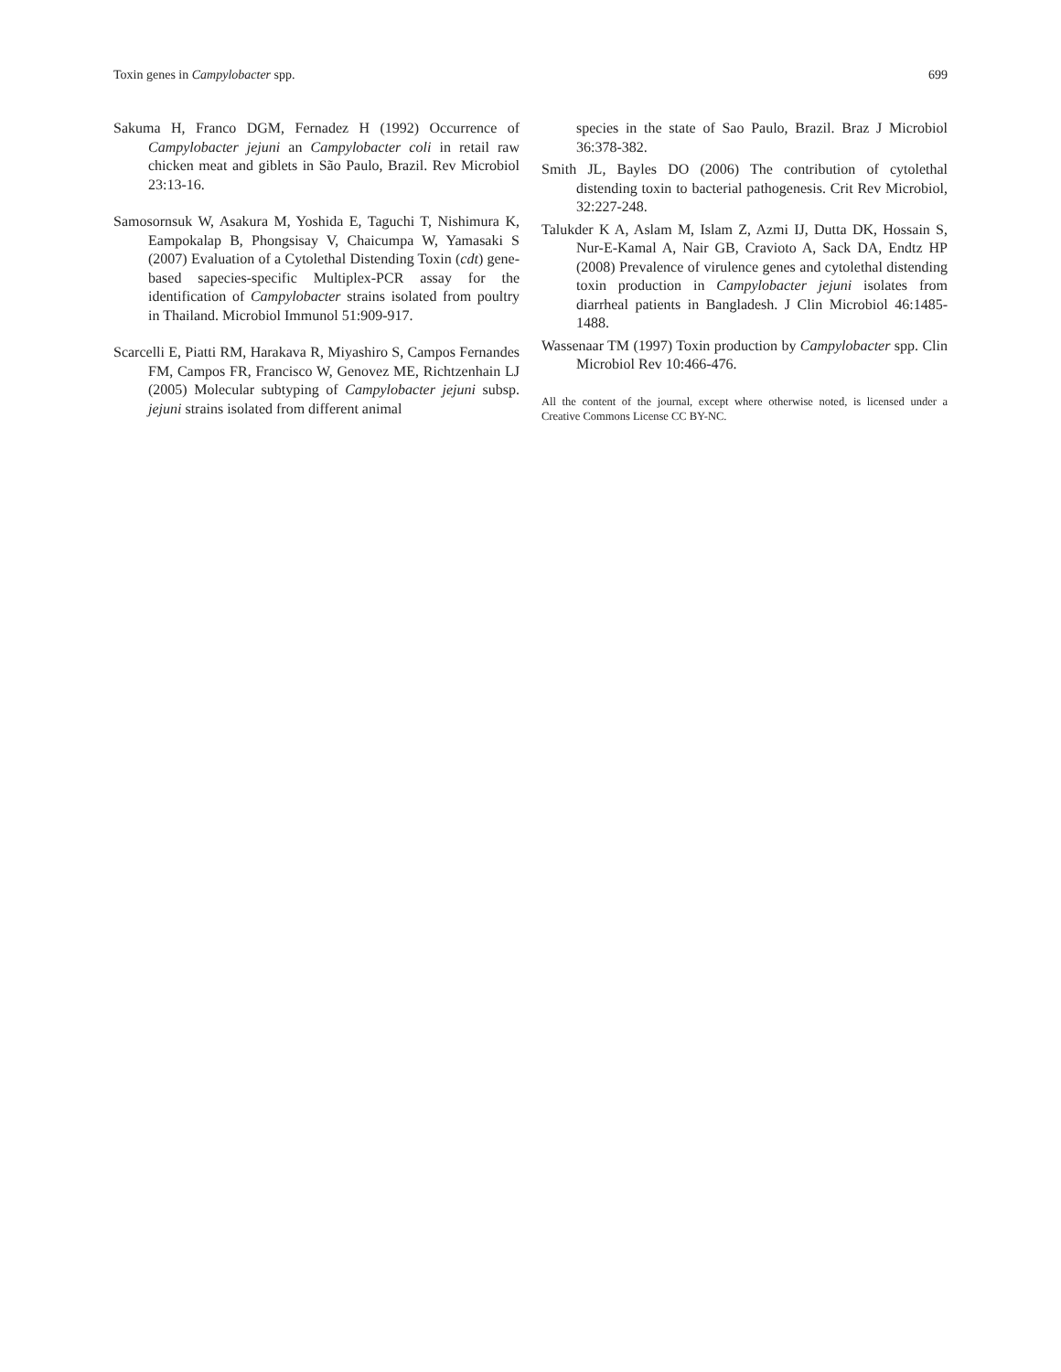Toxin genes in Campylobacter spp. 699
Sakuma H, Franco DGM, Fernadez H (1992) Occurrence of Campylobacter jejuni an Campylobacter coli in retail raw chicken meat and giblets in São Paulo, Brazil. Rev Microbiol 23:13-16.
Samosornsuk W, Asakura M, Yoshida E, Taguchi T, Nishimura K, Eampokalap B, Phongsisay V, Chaicumpa W, Yamasaki S (2007) Evaluation of a Cytolethal Distending Toxin (cdt) gene-based sapecies-specific Multiplex-PCR assay for the identification of Campylobacter strains isolated from poultry in Thailand. Microbiol Immunol 51:909-917.
Scarcelli E, Piatti RM, Harakava R, Miyashiro S, Campos Fernandes FM, Campos FR, Francisco W, Genovez ME, Richtzenhain LJ (2005) Molecular subtyping of Campylobacter jejuni subsp. jejuni strains isolated from different animal
species in the state of Sao Paulo, Brazil. Braz J Microbiol 36:378-382.
Smith JL, Bayles DO (2006) The contribution of cytolethal distending toxin to bacterial pathogenesis. Crit Rev Microbiol, 32:227-248.
Talukder K A, Aslam M, Islam Z, Azmi IJ, Dutta DK, Hossain S, Nur-E-Kamal A, Nair GB, Cravioto A, Sack DA, Endtz HP (2008) Prevalence of virulence genes and cytolethal distending toxin production in Campylobacter jejuni isolates from diarrheal patients in Bangladesh. J Clin Microbiol 46:1485-1488.
Wassenaar TM (1997) Toxin production by Campylobacter spp. Clin Microbiol Rev 10:466-476.
All the content of the journal, except where otherwise noted, is licensed under a Creative Commons License CC BY-NC.